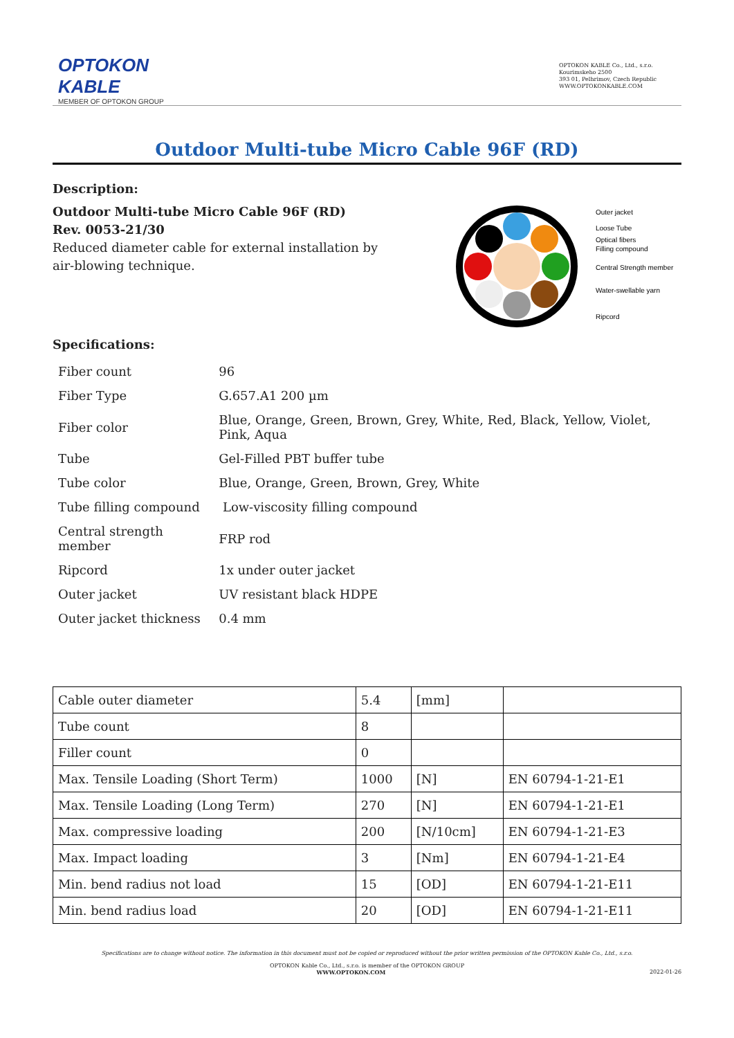OPTOKON
KABLE
MEMBER OF OPTOKON GROUP
OPTOKON KABLE Co., Ltd., s.r.o.
Kourimskeho 2500
393 01, Pelhrimov, Czech Republic
WWW.OPTOKONKABLE.COM
Outdoor Multi-tube Micro Cable 96F (RD)
Description:
Outdoor Multi-tube Micro Cable 96F (RD)
Rev. 0053-21/30
Reduced diameter cable for external installation by air-blowing technique.
Outer jacket
Loose Tube
Optical fibers
Filling compound
Central Strength member
Water-swellable yarn
Ripcord
Specifications:
| Fiber count | 96 |
| Fiber Type | G.657.A1 200 µm |
| Fiber color | Blue, Orange, Green, Brown, Grey, White, Red, Black, Yellow, Violet, Pink, Aqua |
| Tube | Gel-Filled PBT buffer tube |
| Tube color | Blue, Orange, Green, Brown, Grey, White |
| Tube filling compound | Low-viscosity filling compound |
| Central strength member | FRP rod |
| Ripcord | 1x under outer jacket |
| Outer jacket | UV resistant black HDPE |
| Outer jacket thickness | 0.4 mm |
| Cable outer diameter | 5.4 | [mm] | |
| Tube count | 8 | | |
| Filler count | 0 | | |
| Max. Tensile Loading (Short Term) | 1000 | [N] | EN 60794-1-21-E1 |
| Max. Tensile Loading (Long Term) | 270 | [N] | EN 60794-1-21-E1 |
| Max. compressive loading | 200 | [N/10cm] | EN 60794-1-21-E3 |
| Max. Impact loading | 3 | [Nm] | EN 60794-1-21-E4 |
| Min. bend radius not load | 15 | [OD] | EN 60794-1-21-E11 |
| Min. bend radius load | 20 | [OD] | EN 60794-1-21-E11 |
Specifications are to change without notice. The information in this document must not be copied or reproduced without the prior written permission of the OPTOKON Kable Co., Ltd., s.r.o.
OPTOKON Kable Co., Ltd., s.r.o. is member of the OPTOKON GROUP
WWW.OPTOKON.COM 2022-01-26